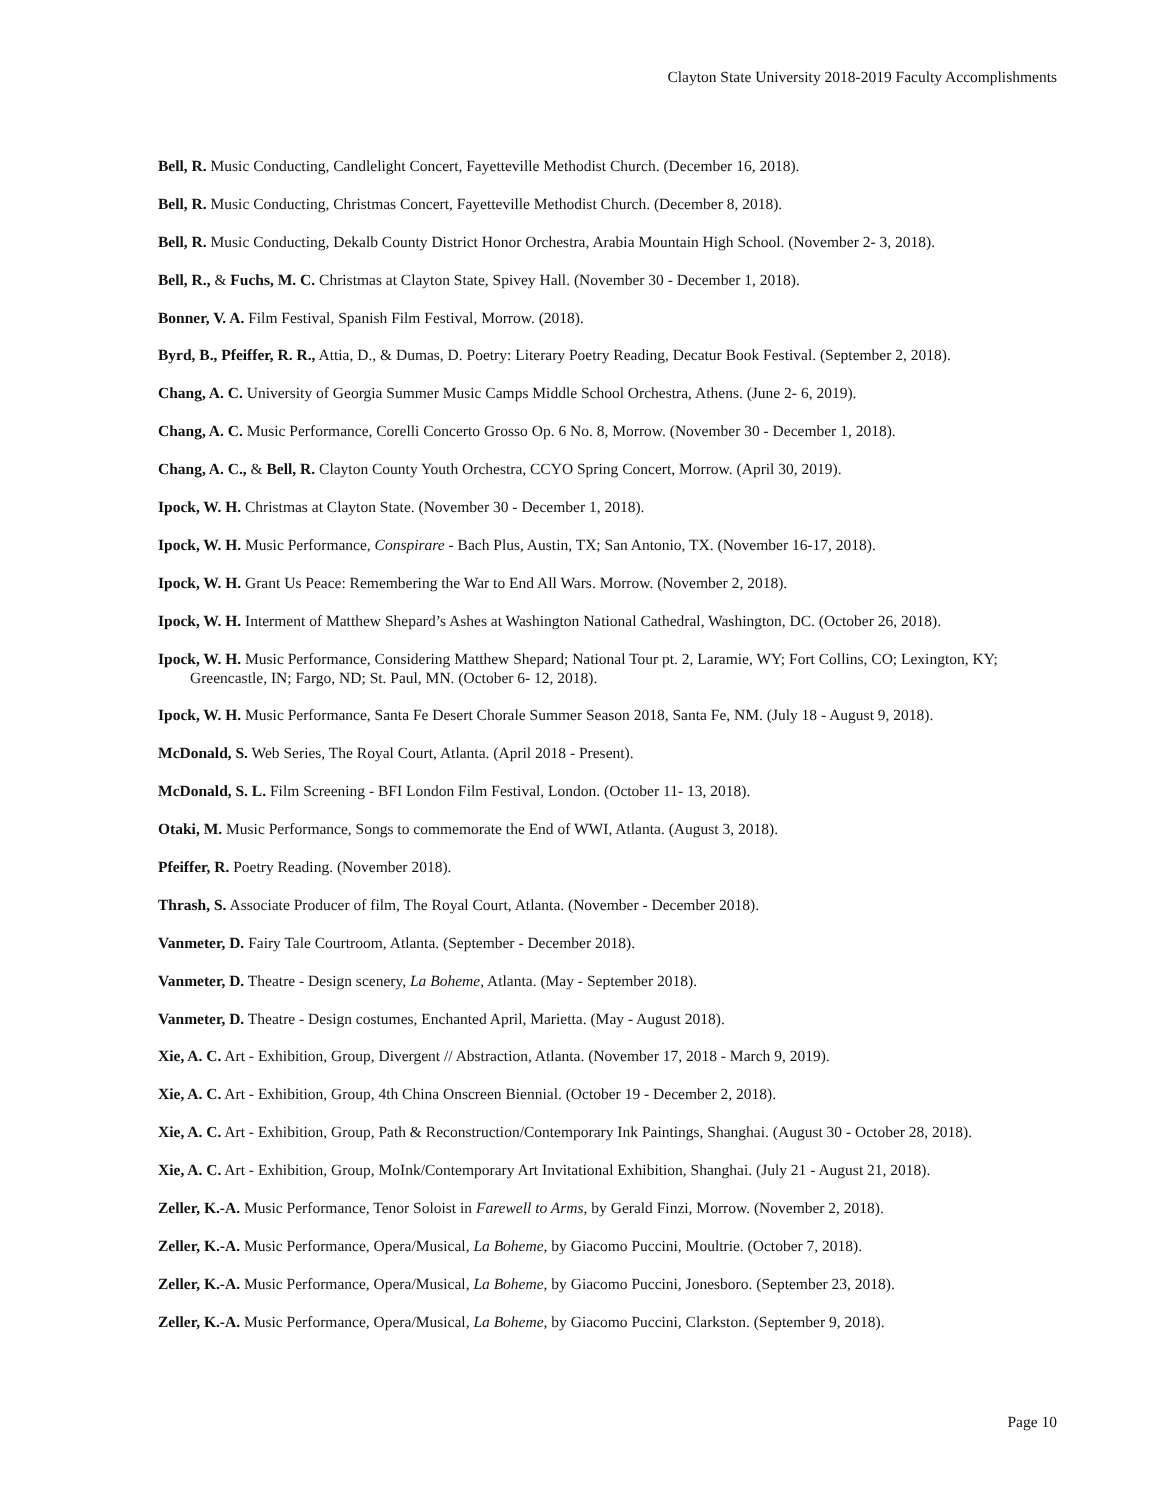Clayton State University 2018-2019 Faculty Accomplishments
Bell, R. Music Conducting, Candlelight Concert, Fayetteville Methodist Church. (December 16, 2018).
Bell, R. Music Conducting, Christmas Concert, Fayetteville Methodist Church. (December 8, 2018).
Bell, R. Music Conducting, Dekalb County District Honor Orchestra, Arabia Mountain High School. (November 2- 3, 2018).
Bell, R., & Fuchs, M. C. Christmas at Clayton State, Spivey Hall. (November 30 - December 1, 2018).
Bonner, V. A. Film Festival, Spanish Film Festival, Morrow. (2018).
Byrd, B., Pfeiffer, R. R., Attia, D., & Dumas, D. Poetry: Literary Poetry Reading, Decatur Book Festival. (September 2, 2018).
Chang, A. C. University of Georgia Summer Music Camps Middle School Orchestra, Athens. (June 2- 6, 2019).
Chang, A. C. Music Performance, Corelli Concerto Grosso Op. 6 No. 8, Morrow. (November 30 - December 1, 2018).
Chang, A. C., & Bell, R. Clayton County Youth Orchestra, CCYO Spring Concert, Morrow. (April 30, 2019).
Ipock, W. H. Christmas at Clayton State. (November 30 - December 1, 2018).
Ipock, W. H. Music Performance, Conspirare - Bach Plus, Austin, TX; San Antonio, TX. (November 16-17, 2018).
Ipock, W. H. Grant Us Peace: Remembering the War to End All Wars. Morrow. (November 2, 2018).
Ipock, W. H. Interment of Matthew Shepard’s Ashes at Washington National Cathedral, Washington, DC. (October 26, 2018).
Ipock, W. H. Music Performance, Considering Matthew Shepard; National Tour pt. 2, Laramie, WY; Fort Collins, CO; Lexington, KY; Greencastle, IN; Fargo, ND; St. Paul, MN. (October 6- 12, 2018).
Ipock, W. H. Music Performance, Santa Fe Desert Chorale Summer Season 2018, Santa Fe, NM. (July 18 - August 9, 2018).
McDonald, S. Web Series, The Royal Court, Atlanta. (April 2018 - Present).
McDonald, S. L. Film Screening - BFI London Film Festival, London. (October 11- 13, 2018).
Otaki, M. Music Performance, Songs to commemorate the End of WWI, Atlanta. (August 3, 2018).
Pfeiffer, R. Poetry Reading. (November 2018).
Thrash, S. Associate Producer of film, The Royal Court, Atlanta. (November - December 2018).
Vanmeter, D. Fairy Tale Courtroom, Atlanta. (September - December 2018).
Vanmeter, D. Theatre - Design scenery, La Boheme, Atlanta. (May - September 2018).
Vanmeter, D. Theatre - Design costumes, Enchanted April, Marietta. (May - August 2018).
Xie, A. C. Art - Exhibition, Group, Divergent // Abstraction, Atlanta. (November 17, 2018 - March 9, 2019).
Xie, A. C. Art - Exhibition, Group, 4th China Onscreen Biennial. (October 19 - December 2, 2018).
Xie, A. C. Art - Exhibition, Group, Path & Reconstruction/Contemporary Ink Paintings, Shanghai. (August 30 - October 28, 2018).
Xie, A. C. Art - Exhibition, Group, MoInk/Contemporary Art Invitational Exhibition, Shanghai. (July 21 - August 21, 2018).
Zeller, K.-A. Music Performance, Tenor Soloist in Farewell to Arms, by Gerald Finzi, Morrow. (November 2, 2018).
Zeller, K.-A. Music Performance, Opera/Musical, La Boheme, by Giacomo Puccini, Moultrie. (October 7, 2018).
Zeller, K.-A. Music Performance, Opera/Musical, La Boheme, by Giacomo Puccini, Jonesboro. (September 23, 2018).
Zeller, K.-A. Music Performance, Opera/Musical, La Boheme, by Giacomo Puccini, Clarkston. (September 9, 2018).
Page 10